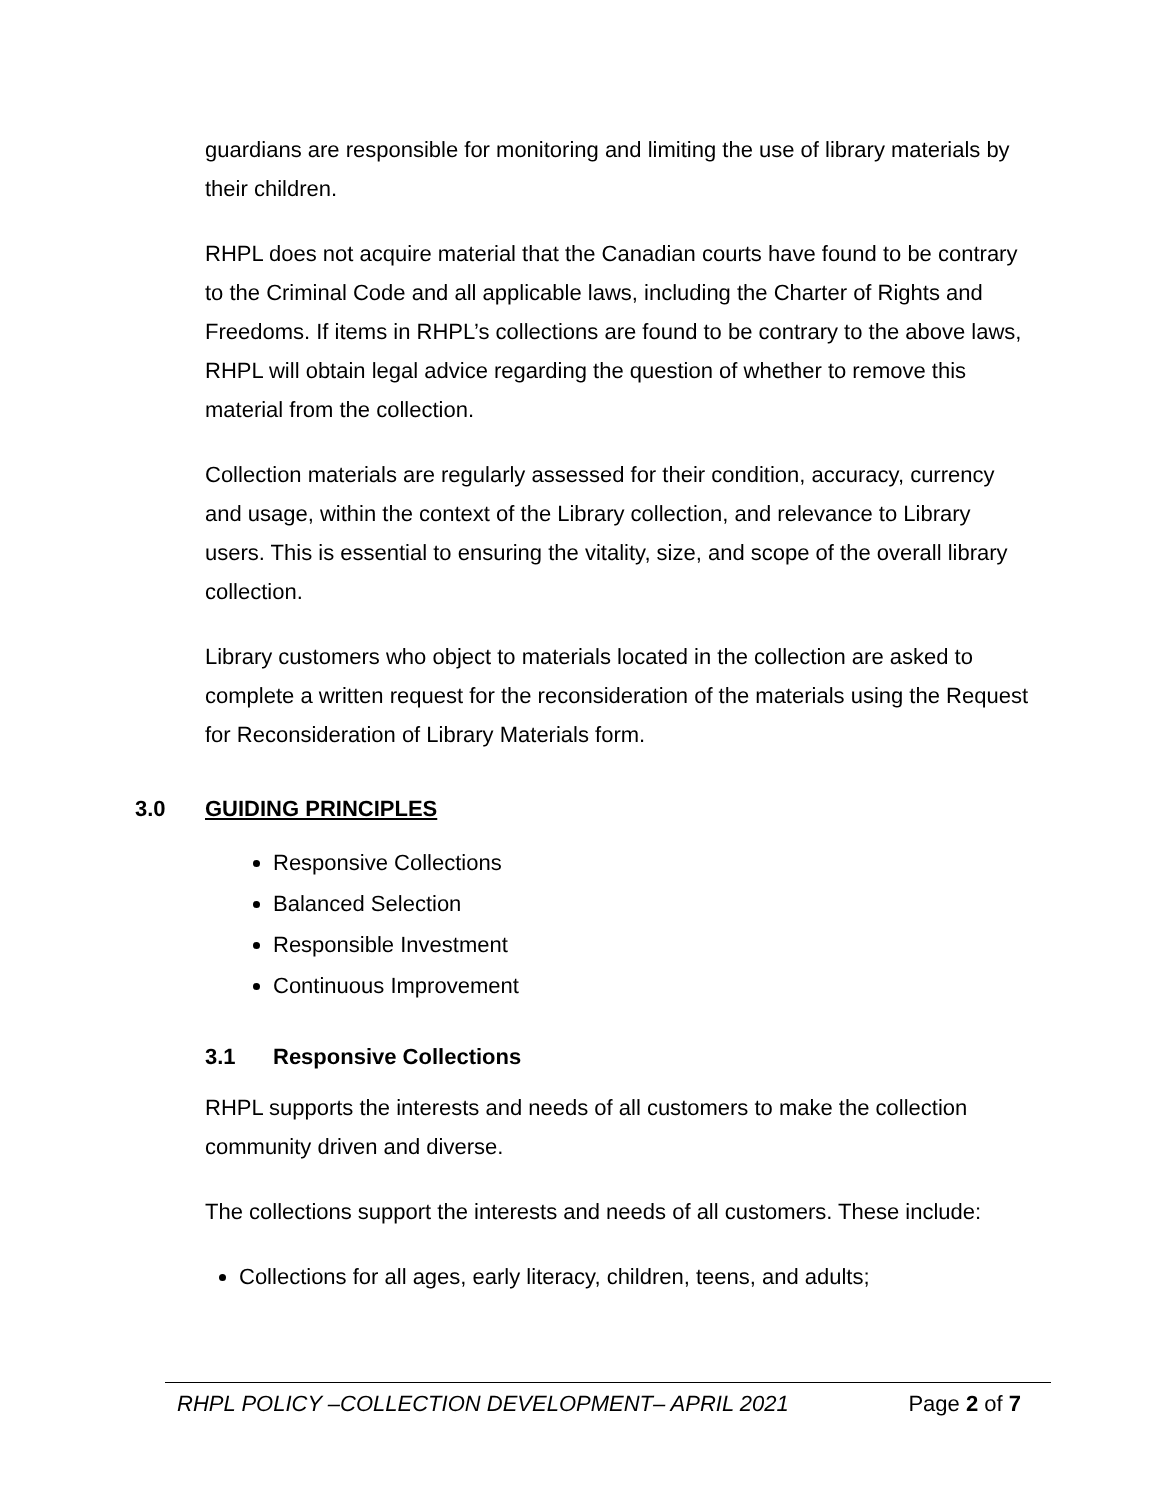guardians are responsible for monitoring and limiting the use of library materials by their children.
RHPL does not acquire material that the Canadian courts have found to be contrary to the Criminal Code and all applicable laws, including the Charter of Rights and Freedoms. If items in RHPL’s collections are found to be contrary to the above laws, RHPL will obtain legal advice regarding the question of whether to remove this material from the collection.
Collection materials are regularly assessed for their condition, accuracy, currency and usage, within the context of the Library collection, and relevance to Library users. This is essential to ensuring the vitality, size, and scope of the overall library collection.
Library customers who object to materials located in the collection are asked to complete a written request for the reconsideration of the materials using the Request for Reconsideration of Library Materials form.
3.0 GUIDING PRINCIPLES
Responsive Collections
Balanced Selection
Responsible Investment
Continuous Improvement
3.1 Responsive Collections
RHPL supports the interests and needs of all customers to make the collection community driven and diverse.
The collections support the interests and needs of all customers. These include:
Collections for all ages, early literacy, children, teens, and adults;
RHPL POLICY –COLLECTION DEVELOPMENT– APRIL 2021 Page 2 of 7